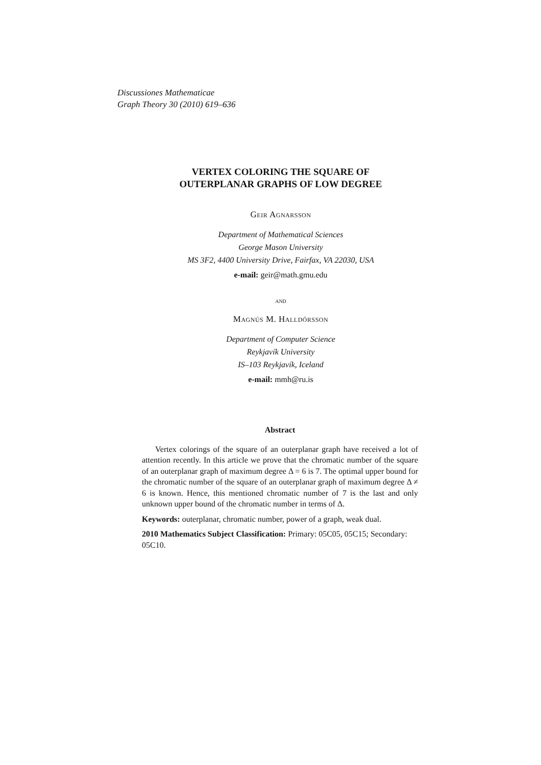Discussiones Mathematicae
Graph Theory 30 (2010) 619–636
VERTEX COLORING THE SQUARE OF
OUTERPLANAR GRAPHS OF LOW DEGREE
Geir Agnarsson
Department of Mathematical Sciences
George Mason University
MS 3F2, 4400 University Drive, Fairfax, VA 22030, USA
e-mail: geir@math.gmu.edu
and
Magnús M. Halldórsson
Department of Computer Science
Reykjavík University
IS–103 Reykjavík, Iceland
e-mail: mmh@ru.is
Abstract
Vertex colorings of the square of an outerplanar graph have received a lot of attention recently. In this article we prove that the chromatic number of the square of an outerplanar graph of maximum degree Δ = 6 is 7. The optimal upper bound for the chromatic number of the square of an outerplanar graph of maximum degree Δ ≠ 6 is known. Hence, this mentioned chromatic number of 7 is the last and only unknown upper bound of the chromatic number in terms of Δ.
Keywords: outerplanar, chromatic number, power of a graph, weak dual.
2010 Mathematics Subject Classification: Primary: 05C05, 05C15; Secondary: 05C10.